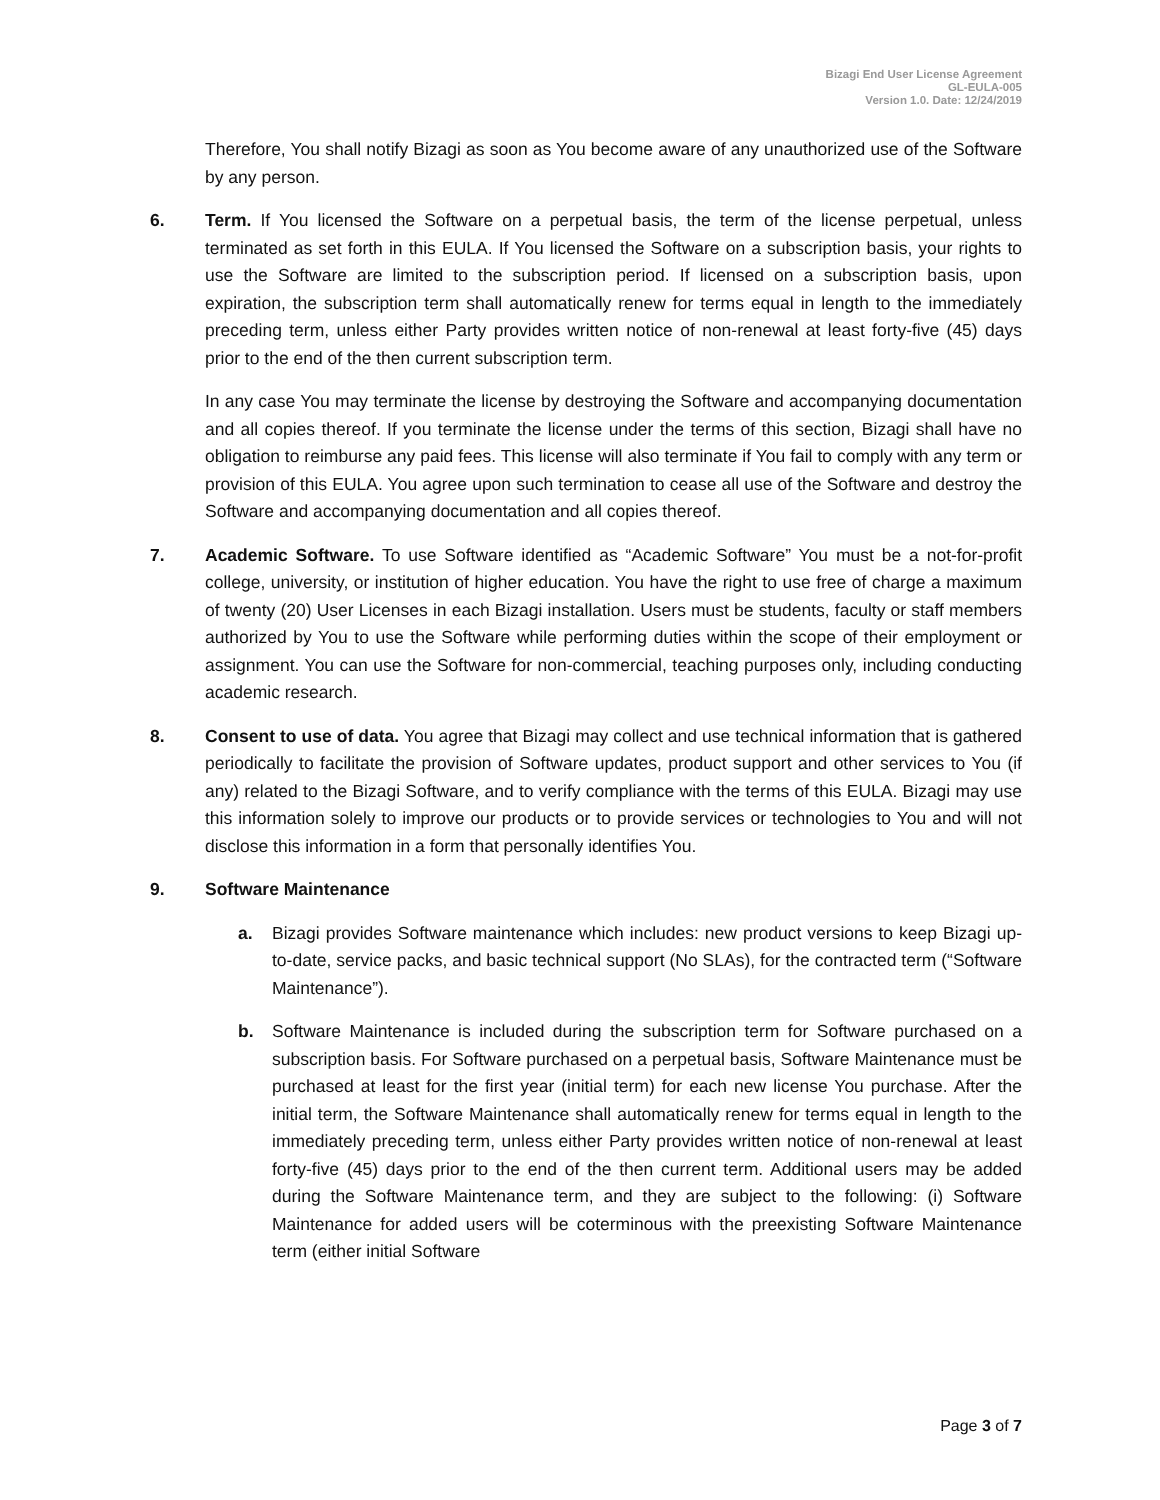Bizagi End User License Agreement
GL-EULA-005
Version 1.0. Date: 12/24/2019
Therefore, You shall notify Bizagi as soon as You become aware of any unauthorized use of the Software by any person.
6. Term. If You licensed the Software on a perpetual basis, the term of the license perpetual, unless terminated as set forth in this EULA. If You licensed the Software on a subscription basis, your rights to use the Software are limited to the subscription period. If licensed on a subscription basis, upon expiration, the subscription term shall automatically renew for terms equal in length to the immediately preceding term, unless either Party provides written notice of non-renewal at least forty-five (45) days prior to the end of the then current subscription term.
In any case You may terminate the license by destroying the Software and accompanying documentation and all copies thereof. If you terminate the license under the terms of this section, Bizagi shall have no obligation to reimburse any paid fees. This license will also terminate if You fail to comply with any term or provision of this EULA. You agree upon such termination to cease all use of the Software and destroy the Software and accompanying documentation and all copies thereof.
7. Academic Software. To use Software identified as “Academic Software” You must be a not-for-profit college, university, or institution of higher education. You have the right to use free of charge a maximum of twenty (20) User Licenses in each Bizagi installation. Users must be students, faculty or staff members authorized by You to use the Software while performing duties within the scope of their employment or assignment. You can use the Software for non-commercial, teaching purposes only, including conducting academic research.
8. Consent to use of data. You agree that Bizagi may collect and use technical information that is gathered periodically to facilitate the provision of Software updates, product support and other services to You (if any) related to the Bizagi Software, and to verify compliance with the terms of this EULA. Bizagi may use this information solely to improve our products or to provide services or technologies to You and will not disclose this information in a form that personally identifies You.
9. Software Maintenance
a. Bizagi provides Software maintenance which includes: new product versions to keep Bizagi up-to-date, service packs, and basic technical support (No SLAs), for the contracted term (“Software Maintenance”).
b. Software Maintenance is included during the subscription term for Software purchased on a subscription basis. For Software purchased on a perpetual basis, Software Maintenance must be purchased at least for the first year (initial term) for each new license You purchase. After the initial term, the Software Maintenance shall automatically renew for terms equal in length to the immediately preceding term, unless either Party provides written notice of non-renewal at least forty-five (45) days prior to the end of the then current term. Additional users may be added during the Software Maintenance term, and they are subject to the following: (i) Software Maintenance for added users will be coterminous with the preexisting Software Maintenance term (either initial Software
Page 3 of 7